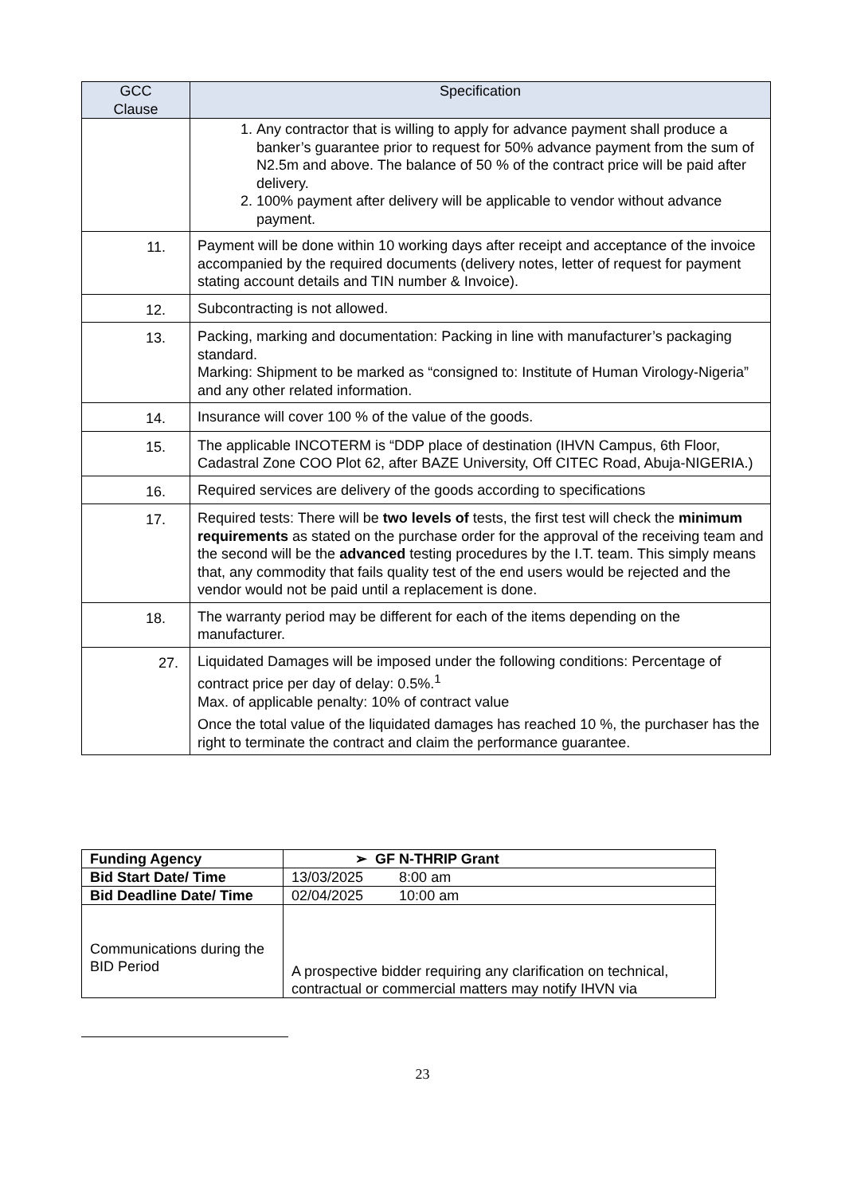| GCC Clause | Specification |
| --- | --- |
| | 1. Any contractor that is willing to apply for advance payment shall produce a banker’s guarantee prior to request for 50% advance payment from the sum of N2.5m and above. The balance of 50 % of the contract price will be paid after delivery. 2. 100% payment after delivery will be applicable to vendor without advance payment. |
| 11. | Payment will be done within 10 working days after receipt and acceptance of the invoice accompanied by the required documents (delivery notes, letter of request for payment stating account details and TIN number & Invoice). |
| 12. | Subcontracting is not allowed. |
| 13. | Packing, marking and documentation: Packing in line with manufacturer’s packaging standard. Marking: Shipment to be marked as “consigned to: Institute of Human Virology-Nigeria” and any other related information. |
| 14. | Insurance will cover 100 % of the value of the goods. |
| 15. | The applicable INCOTERM is “DDP place of destination (IHVN Campus, 6th Floor, Cadastral Zone COO Plot 62, after BAZE University, Off CITEC Road, Abuja-NIGERIA.) |
| 16. | Required services are delivery of the goods according to specifications |
| 17. | Required tests: There will be two levels of tests, the first test will check the minimum requirements as stated on the purchase order for the approval of the receiving team and the second will be the advanced testing procedures by the I.T. team. This simply means that, any commodity that fails quality test of the end users would be rejected and the vendor would not be paid until a replacement is done. |
| 18. | The warranty period may be different for each of the items depending on the manufacturer. |
| 27. | Liquidated Damages will be imposed under the following conditions: Percentage of contract price per day of delay: 0.5%.<sup>1</sup> Max. of applicable penalty: 10% of contract value Once the total value of the liquidated damages has reached 10 %, the purchaser has the right to terminate the contract and claim the performance guarantee. |
| Funding Agency | ➢ GF N-THRIP Grant |
| Bid Start Date/ Time | 13/03/2025 8:00 am |
| Bid Deadline Date/ Time | 02/04/2025 10:00 am |
| Communications during the BID Period | A prospective bidder requiring any clarification on technical, contractual or commercial matters may notify IHVN via |
23